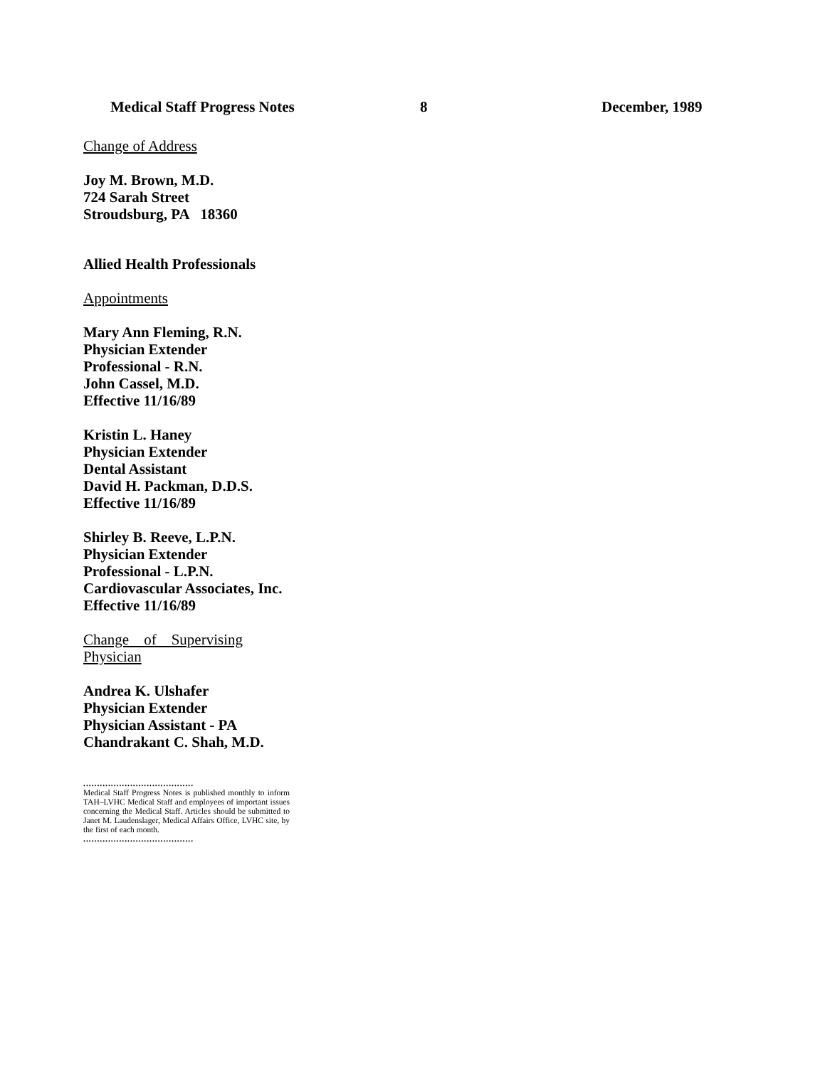Medical Staff Progress Notes 8 December, 1989
Change of Address
Joy M. Brown, M.D.
724 Sarah Street
Stroudsburg, PA 18360
Allied Health Professionals
Appointments
Mary Ann Fleming, R.N.
Physician Extender
Professional - R.N.
John Cassel, M.D.
Effective 11/16/89
Kristin L. Haney
Physician Extender
Dental Assistant
David H. Packman, D.D.S.
Effective 11/16/89
Shirley B. Reeve, L.P.N.
Physician Extender
Professional - L.P.N.
Cardiovascular Associates, Inc.
Effective 11/16/89
Change of Supervising Physician
Andrea K. Ulshafer
Physician Extender
Physician Assistant - PA
Chandrakant C. Shah, M.D.
........................................
Medical Staff Progress Notes is published monthly to inform TAH–LVHC Medical Staff and employees of important issues concerning the Medical Staff. Articles should be submitted to Janet M. Laudenslager, Medical Affairs Office, LVHC site, by the first of each month.
........................................